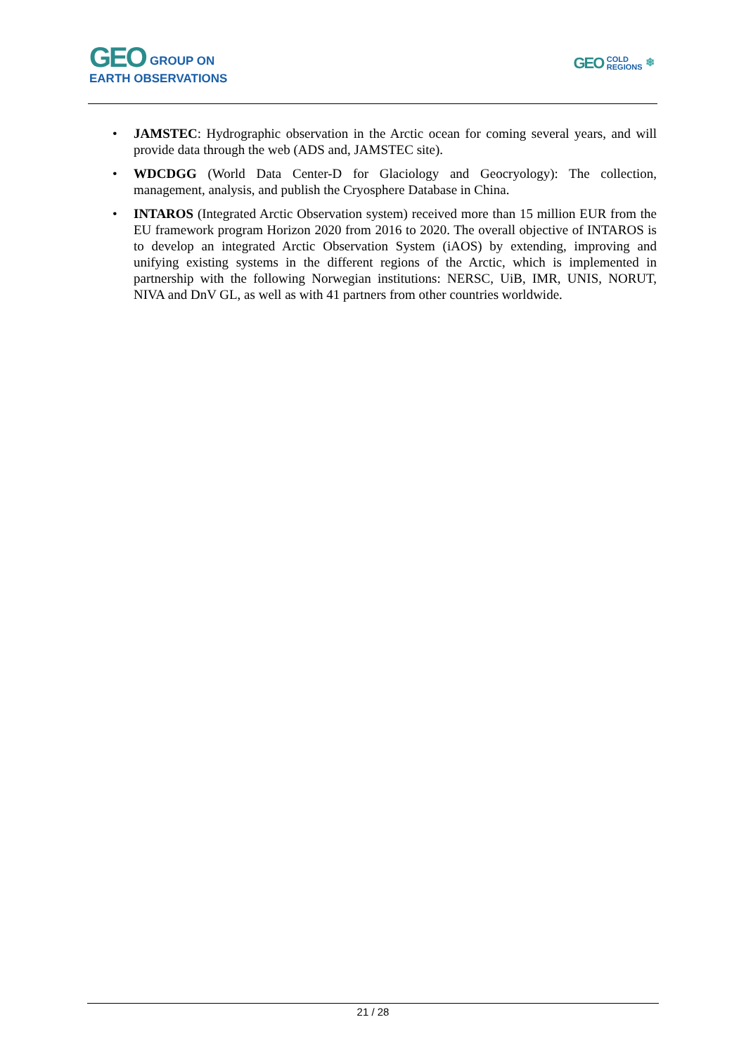GEO GROUP ON
EARTH OBSERVATIONS
GEO COLD
REGIONS ❄
• JAMSTEC: Hydrographic observation in the Arctic ocean for coming several years, and will provide data through the web (ADS and, JAMSTEC site).
• WDCDGG (World Data Center-D for Glaciology and Geocryology): The collection, management, analysis, and publish the Cryosphere Database in China.
• INTAROS (Integrated Arctic Observation system) received more than 15 million EUR from the EU framework program Horizon 2020 from 2016 to 2020. The overall objective of INTAROS is to develop an integrated Arctic Observation System (iAOS) by extending, improving and unifying existing systems in the different regions of the Arctic, which is implemented in partnership with the following Norwegian institutions: NERSC, UiB, IMR, UNIS, NORUT, NIVA and DnV GL, as well as with 41 partners from other countries worldwide.
21 / 28